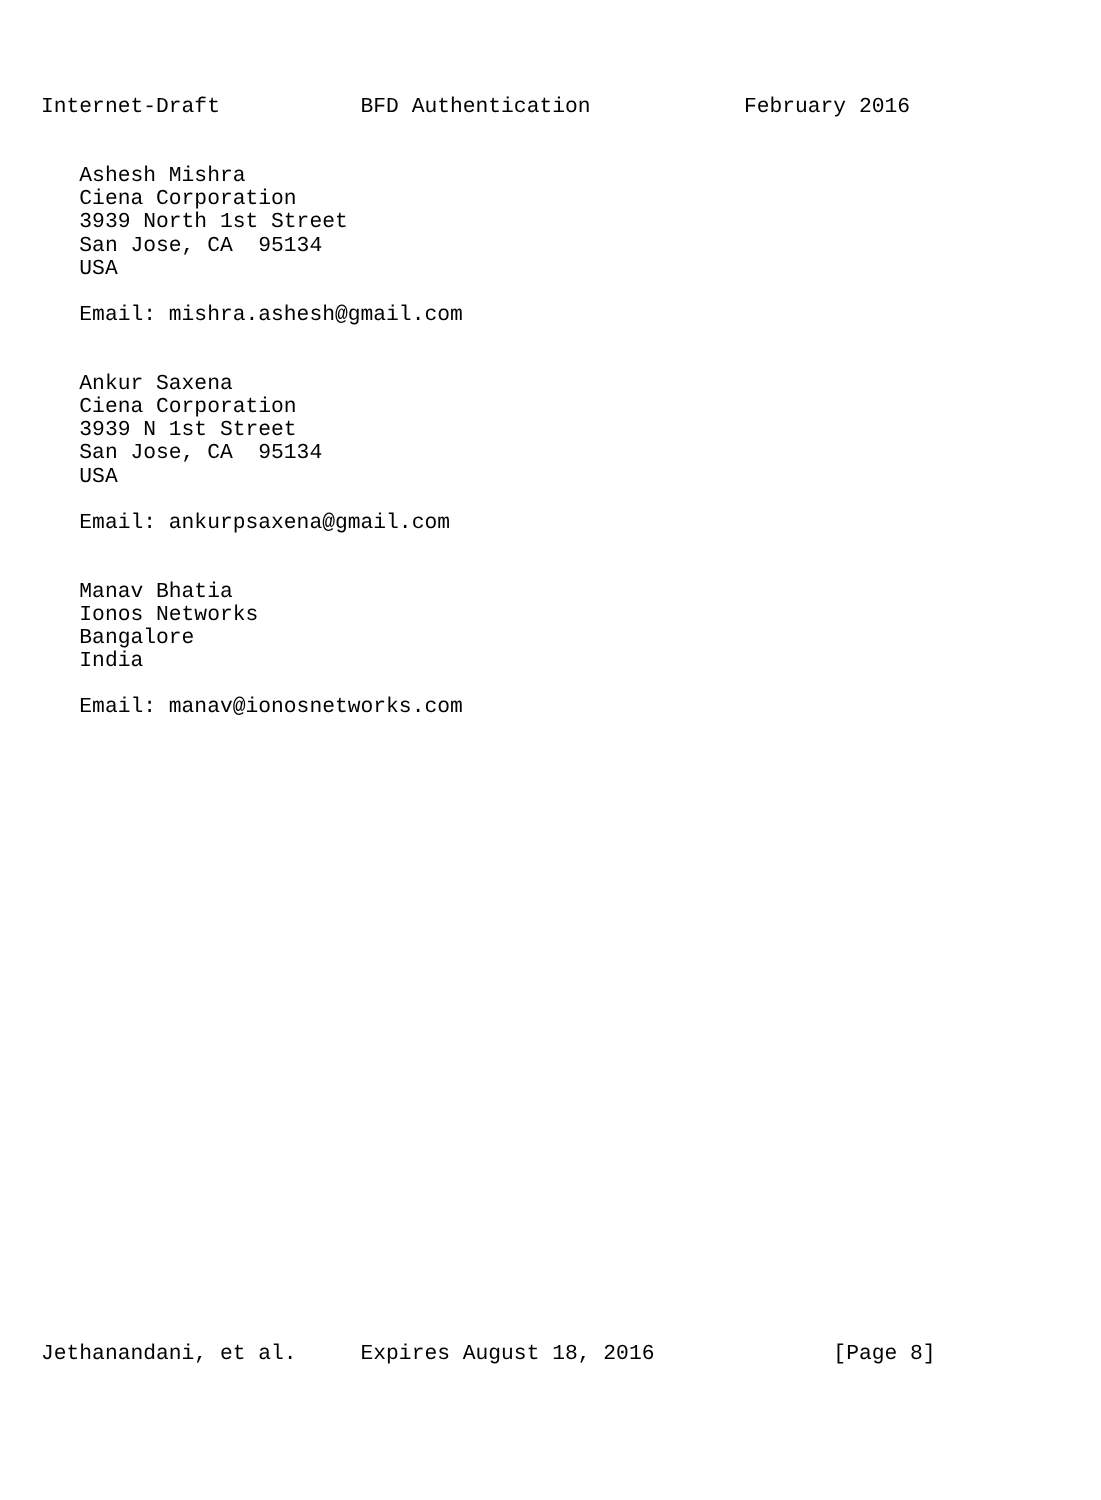Internet-Draft           BFD Authentication            February 2016


   Ashesh Mishra
   Ciena Corporation
   3939 North 1st Street
   San Jose, CA  95134
   USA

   Email: mishra.ashesh@gmail.com


   Ankur Saxena
   Ciena Corporation
   3939 N 1st Street
   San Jose, CA  95134
   USA

   Email: ankurpsaxena@gmail.com


   Manav Bhatia
   Ionos Networks
   Bangalore
   India

   Email: manav@ionosnetworks.com



























Jethanandani, et al.     Expires August 18, 2016              [Page 8]